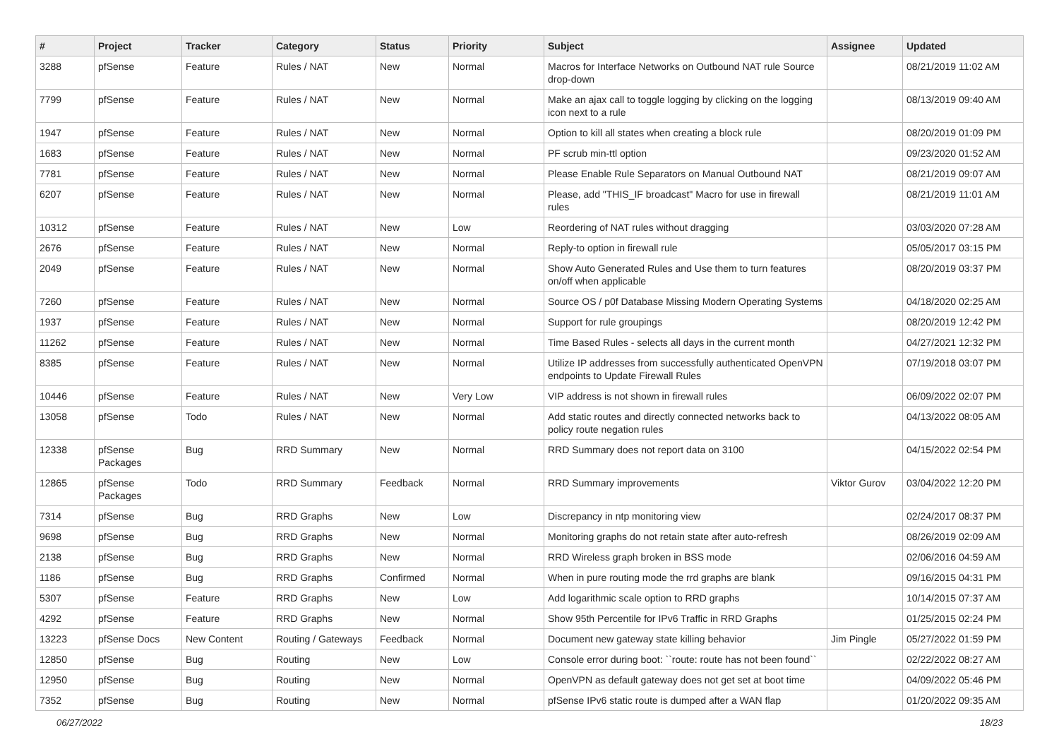| # | Project | Tracker | Category | Status | Priority | Subject | Assignee | Updated |
| --- | --- | --- | --- | --- | --- | --- | --- | --- |
| 3288 | pfSense | Feature | Rules / NAT | New | Normal | Macros for Interface Networks on Outbound NAT rule Source drop-down | | 08/21/2019 11:02 AM |
| 7799 | pfSense | Feature | Rules / NAT | New | Normal | Make an ajax call to toggle logging by clicking on the logging icon next to a rule | | 08/13/2019 09:40 AM |
| 1947 | pfSense | Feature | Rules / NAT | New | Normal | Option to kill all states when creating a block rule | | 08/20/2019 01:09 PM |
| 1683 | pfSense | Feature | Rules / NAT | New | Normal | PF scrub min-ttl option | | 09/23/2020 01:52 AM |
| 7781 | pfSense | Feature | Rules / NAT | New | Normal | Please Enable Rule Separators on Manual Outbound NAT | | 08/21/2019 09:07 AM |
| 6207 | pfSense | Feature | Rules / NAT | New | Normal | Please, add "THIS_IF broadcast" Macro for use in firewall rules | | 08/21/2019 11:01 AM |
| 10312 | pfSense | Feature | Rules / NAT | New | Low | Reordering of NAT rules without dragging | | 03/03/2020 07:28 AM |
| 2676 | pfSense | Feature | Rules / NAT | New | Normal | Reply-to option in firewall rule | | 05/05/2017 03:15 PM |
| 2049 | pfSense | Feature | Rules / NAT | New | Normal | Show Auto Generated Rules and Use them to turn features on/off when applicable | | 08/20/2019 03:37 PM |
| 7260 | pfSense | Feature | Rules / NAT | New | Normal | Source OS / p0f Database Missing Modern Operating Systems | | 04/18/2020 02:25 AM |
| 1937 | pfSense | Feature | Rules / NAT | New | Normal | Support for rule groupings | | 08/20/2019 12:42 PM |
| 11262 | pfSense | Feature | Rules / NAT | New | Normal | Time Based Rules - selects all days in the current month | | 04/27/2021 12:32 PM |
| 8385 | pfSense | Feature | Rules / NAT | New | Normal | Utilize IP addresses from successfully authenticated OpenVPN endpoints to Update Firewall Rules | | 07/19/2018 03:07 PM |
| 10446 | pfSense | Feature | Rules / NAT | New | Very Low | VIP address is not shown in firewall rules | | 06/09/2022 02:07 PM |
| 13058 | pfSense | Todo | Rules / NAT | New | Normal | Add static routes and directly connected networks back to policy route negation rules | | 04/13/2022 08:05 AM |
| 12338 | pfSense Packages | Bug | RRD Summary | New | Normal | RRD Summary does not report data on 3100 | | 04/15/2022 02:54 PM |
| 12865 | pfSense Packages | Todo | RRD Summary | Feedback | Normal | RRD Summary improvements | Viktor Gurov | 03/04/2022 12:20 PM |
| 7314 | pfSense | Bug | RRD Graphs | New | Low | Discrepancy in ntp monitoring view | | 02/24/2017 08:37 PM |
| 9698 | pfSense | Bug | RRD Graphs | New | Normal | Monitoring graphs do not retain state after auto-refresh | | 08/26/2019 02:09 AM |
| 2138 | pfSense | Bug | RRD Graphs | New | Normal | RRD Wireless graph broken in BSS mode | | 02/06/2016 04:59 AM |
| 1186 | pfSense | Bug | RRD Graphs | Confirmed | Normal | When in pure routing mode the rrd graphs are blank | | 09/16/2015 04:31 PM |
| 5307 | pfSense | Feature | RRD Graphs | New | Low | Add logarithmic scale option to RRD graphs | | 10/14/2015 07:37 AM |
| 4292 | pfSense | Feature | RRD Graphs | New | Normal | Show 95th Percentile for IPv6 Traffic in RRD Graphs | | 01/25/2015 02:24 PM |
| 13223 | pfSense Docs | New Content | Routing / Gateways | Feedback | Normal | Document new gateway state killing behavior | Jim Pingle | 05/27/2022 01:59 PM |
| 12850 | pfSense | Bug | Routing | New | Low | Console error during boot: ``route: route has not been found`` | | 02/22/2022 08:27 AM |
| 12950 | pfSense | Bug | Routing | New | Normal | OpenVPN as default gateway does not get set at boot time | | 04/09/2022 05:46 PM |
| 7352 | pfSense | Bug | Routing | New | Normal | pfSense IPv6 static route is dumped after a WAN flap | | 01/20/2022 09:35 AM |
06/27/2022 18/23